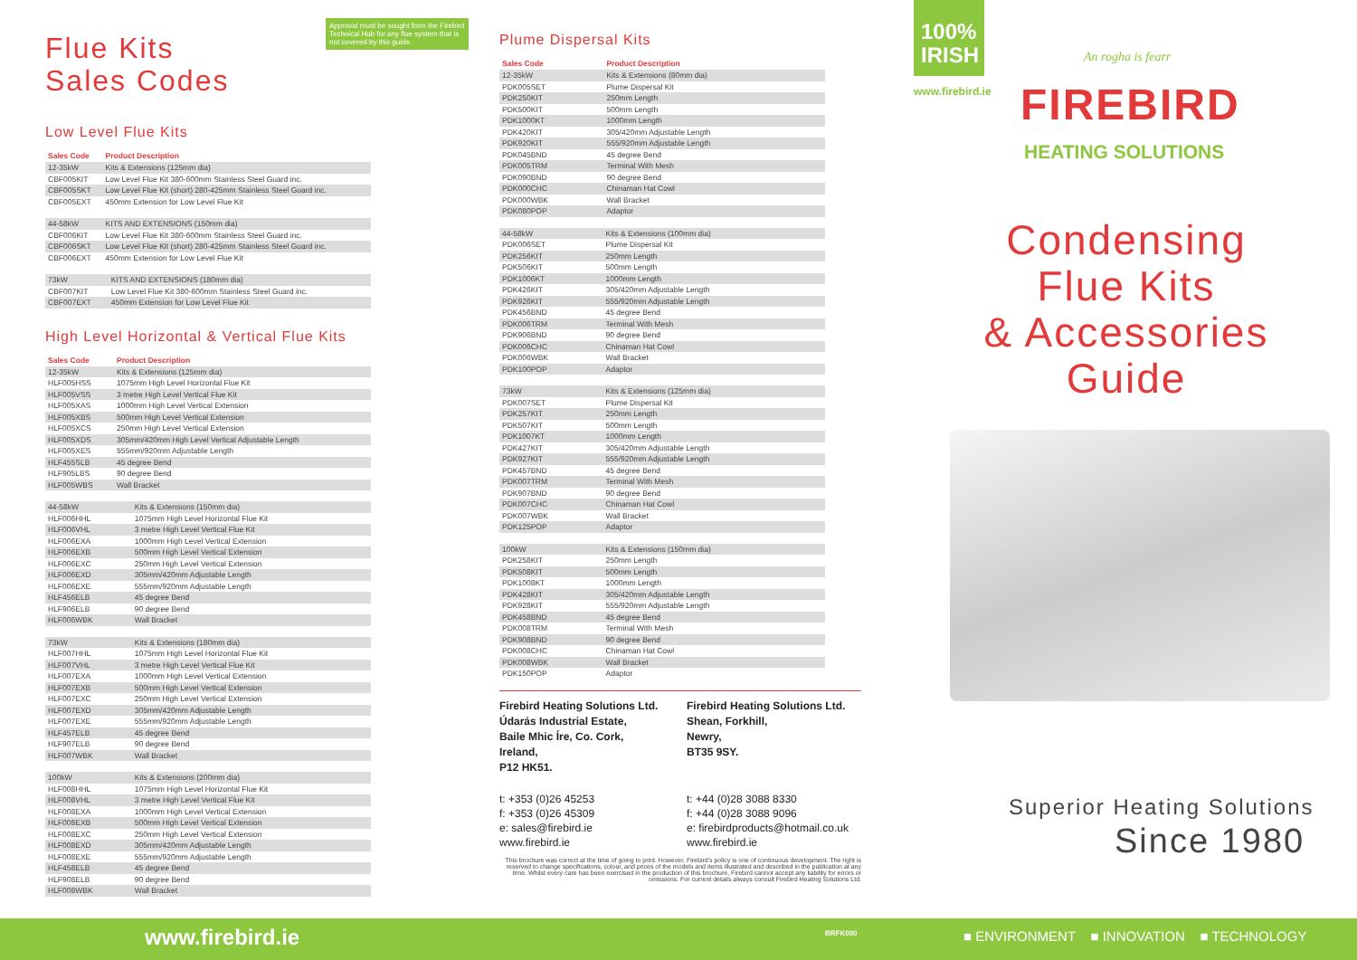Flue Kits
Sales Codes
Approval must be sought from the Firebird Technical Hub for any flue system that is not covered by this guide.
Low Level Flue Kits
| Sales Code | Product Description |
| --- | --- |
| 12-35kW | Kits & Extensions (125mm dia) |
| CBF005KIT | Low Level Flue Kit 380-600mm Stainless Steel Guard inc. |
| CBF005SKT | Low Level Flue Kit (short) 280-425mm Stainless Steel Guard inc. |
| CBF005EXT | 450mm Extension for Low Level Flue Kit |
| 44-58kW | KITS AND EXTENSIONS (150mm dia) |
| CBF006KIT | Low Level Flue Kit 380-600mm Stainless Steel Guard inc. |
| CBF006SKT | Low Level Flue Kit (short) 280-425mm Stainless Steel Guard inc. |
| CBF006EXT | 450mm Extension for Low Level Flue Kit |
| 73kW | KITS AND EXTENSIONS (180mm dia) |
| CBF007KIT | Low Level Flue Kit 380-600mm Stainless Steel Guard inc. |
| CBF007EXT | 450mm Extension for Low Level Flue Kit |
High Level Horizontal & Vertical Flue Kits
| Sales Code | Product Description |
| --- | --- |
| 12-35kW | Kits & Extensions (125mm dia) |
| HLF005HSS | 1075mm High Level Horizontal Flue Kit |
| HLF005VSS | 3 metre High Level Vertical Flue Kit |
| HLF005XAS | 1000mm High Level Vertical Extension |
| HLF005XBS | 500mm High Level Vertical Extension |
| HLF005XCS | 250mm High Level Vertical Extension |
| HLF005XDS | 305mm/420mm High Level Vertical Adjustable Length |
| HLF005XES | 555mm/920mm Adjustable Length |
| HLF455SLB | 45 degree Bend |
| HLF905LBS | 90 degree Bend |
| HLF005WBS | Wall Bracket |
| 44-58kW | Kits & Extensions (150mm dia) |
| HLF006HHL | 1075mm High Level Horizontal Flue Kit |
| HLF006VHL | 3 metre High Level Vertical Flue Kit |
| HLF006EXA | 1000mm High Level Vertical Extension |
| HLF006EXB | 500mm High Level Vertical Extension |
| HLF006EXC | 250mm High Level Vertical Extension |
| HLF006EXD | 305mm/420mm Adjustable Length |
| HLF006EXE | 555mm/920mm Adjustable Length |
| HLF456ELB | 45 degree Bend |
| HLF906ELB | 90 degree Bend |
| HLF006WBK | Wall Bracket |
| 73kW | Kits & Extensions (180mm dia) |
| HLF007HHL | 1075mm High Level Horizontal Flue Kit |
| HLF007VHL | 3 metre High Level Vertical Flue Kit |
| HLF007EXA | 1000mm High Level Vertical Extension |
| HLF007EXB | 500mm High Level Vertical Extension |
| HLF007EXC | 250mm High Level Vertical Extension |
| HLF007EXD | 305mm/420mm Adjustable Length |
| HLF007EXE | 555mm/920mm Adjustable Length |
| HLF457ELB | 45 degree Bend |
| HLF907ELB | 90 degree Bend |
| HLF007WBK | Wall Bracket |
| 100kW | Kits & Extensions (200mm dia) |
| HLF008HHL | 1075mm High Level Horizontal Flue Kit |
| HLF008VHL | 3 metre High Level Vertical Flue Kit |
| HLF008EXA | 1000mm High Level Vertical Extension |
| HLF008EXB | 500mm High Level Vertical Extension |
| HLF008EXC | 250mm High Level Vertical Extension |
| HLF008EXD | 305mm/420mm Adjustable Length |
| HLF008EXE | 555mm/920mm Adjustable Length |
| HLF458ELB | 45 degree Bend |
| HLF908ELB | 90 degree Bend |
| HLF008WBK | Wall Bracket |
www.firebird.ie
Plume Dispersal Kits
| Sales Code | Product Description |
| --- | --- |
| 12-35kW | Kits & Extensions (80mm dia) |
| PDK005SET | Plume Dispersal Kit |
| PDK250KIT | 250mm Length |
| PDK500KIT | 500mm Length |
| PDK1000KT | 1000mm Length |
| PDK420KIT | 305/420mm Adjustable Length |
| PDK920KIT | 555/920mm Adjustable Length |
| PDK045BND | 45 degree Bend |
| PDK005TRM | Terminal With Mesh |
| PDK090BND | 90 degree Bend |
| PDK000CHC | Chinaman Hat Cowl |
| PDK000WBK | Wall Bracket |
| PDK080POP | Adaptor |
| 44-58kW | Kits & Extensions (100mm dia) |
| PDK006SET | Plume Dispersal Kit |
| PDK256KIT | 250mm Length |
| PDK506KIT | 500mm Length |
| PDK1006KT | 1000mm Length |
| PDK426KIT | 305/420mm Adjustable Length |
| PDK926KIT | 555/920mm Adjustable Length |
| PDK456BND | 45 degree Bend |
| PDK006TRM | Terminal With Mesh |
| PDK906BND | 90 degree Bend |
| PDK006CHC | Chinaman Hat Cowl |
| PDK006WBK | Wall Bracket |
| PDK100POP | Adaptor |
| 73kW | Kits & Extensions (125mm dia) |
| PDK007SET | Plume Dispersal Kit |
| PDK257KIT | 250mm Length |
| PDK507KIT | 500mm Length |
| PDK1007KT | 1000mm Length |
| PDK427KIT | 305/420mm Adjustable Length |
| PDK927KIT | 555/920mm Adjustable Length |
| PDK457BND | 45 degree Bend |
| PDK007TRM | Terminal With Mesh |
| PDK907BND | 90 degree Bend |
| PDK007CHC | Chinaman Hat Cowl |
| PDK007WBK | Wall Bracket |
| PDK125POP | Adaptor |
| 100kW | Kits & Extensions (150mm dia) |
| PDK258KIT | 250mm Length |
| PDK508KIT | 500mm Length |
| PDK1008KT | 1000mm Length |
| PDK428KIT | 305/420mm Adjustable Length |
| PDK928KIT | 555/920mm Adjustable Length |
| PDK458BND | 45 degree Bend |
| PDK008TRM | Terminal With Mesh |
| PDK908BND | 90 degree Bend |
| PDK008CHC | Chinaman Hat Cowl |
| PDK008WBK | Wall Bracket |
| PDK150POP | Adaptor |
Firebird Heating Solutions Ltd.
Údarás Industrial Estate,
Baile Mhic Íre, Co. Cork,
Ireland,
P12 HK51.
t: +353 (0)26 45253
f: +353 (0)26 45309
e: sales@firebird.ie
www.firebird.ie
Firebird Heating Solutions Ltd.
Shean, Forkhill,
Newry,
BT35 9SY.
t: +44 (0)28 3088 8330
f: +44 (0)28 3088 9096
e: firebirdproducts@hotmail.co.uk
www.firebird.ie
This brochure was correct at the time of going to print. However, Firebird's policy is one of continuous development. The right is reserved to change specifications, colour, and prices of the models and items illustrated and described in the publication at any time. Whilst every care has been exercised in the production of this brochure, Firebird cannot accept any liability for errors or omissions. For current details always consult Firebird Heating Solutions Ltd.
BRFK000
100%
IRISH
www.firebird.ie
An rogha is fearr
FIREBIRD
HEATING SOLUTIONS
Condensing
Flue Kits
& Accessories
Guide
Superior Heating Solutions
Since 1980
■ ENVIRONMENT ■ INNOVATION ■ TECHNOLOGY